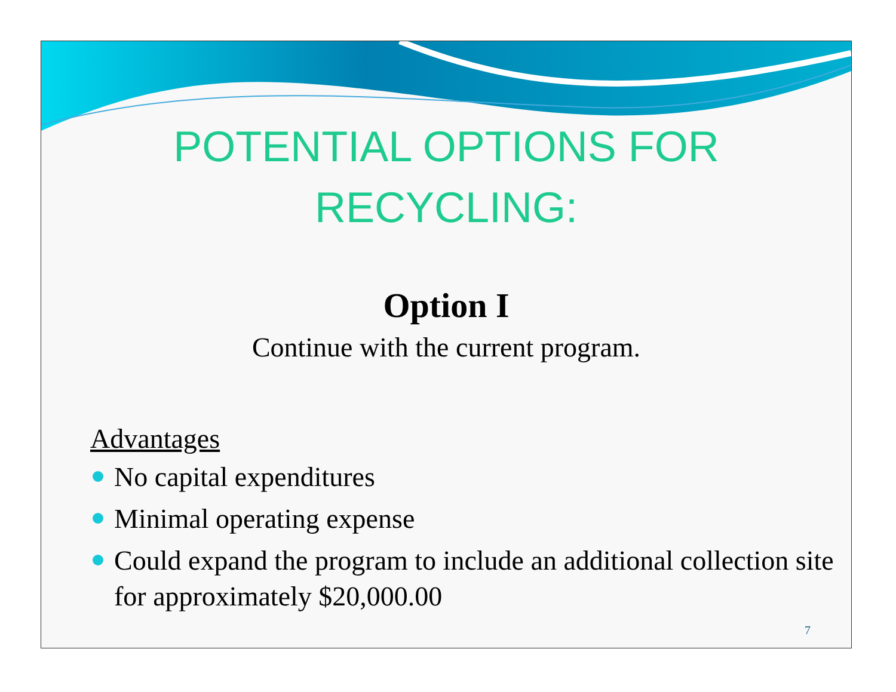POTENTIAL OPTIONS FOR
RECYCLING:
Option I
Continue with the current program.
Advantages
No capital expenditures
Minimal operating expense
Could expand the program to include an additional collection site for approximately $20,000.00
7